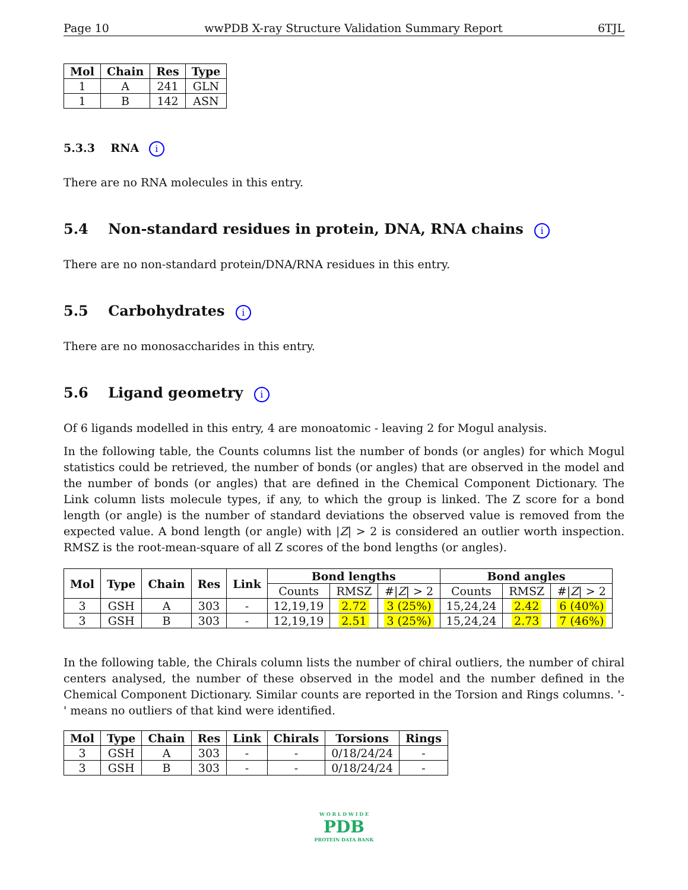Page 10 wwPDB X-ray Structure Validation Summary Report 6TJL
| Mol | Chain | Res | Type |
| --- | --- | --- | --- |
| 1 | A | 241 | GLN |
| 1 | B | 142 | ASN |
5.3.3 RNA i
There are no RNA molecules in this entry.
5.4 Non-standard residues in protein, DNA, RNA chains i
There are no non-standard protein/DNA/RNA residues in this entry.
5.5 Carbohydrates i
There are no monosaccharides in this entry.
5.6 Ligand geometry i
Of 6 ligands modelled in this entry, 4 are monoatomic - leaving 2 for Mogul analysis.
In the following table, the Counts columns list the number of bonds (or angles) for which Mogul statistics could be retrieved, the number of bonds (or angles) that are observed in the model and the number of bonds (or angles) that are defined in the Chemical Component Dictionary. The Link column lists molecule types, if any, to which the group is linked. The Z score for a bond length (or angle) is the number of standard deviations the observed value is removed from the expected value. A bond length (or angle) with |Z| > 2 is considered an outlier worth inspection. RMSZ is the root-mean-square of all Z scores of the bond lengths (or angles).
| Mol | Type | Chain | Res | Link | Bond lengths | | | Bond angles | | |
| --- | --- | --- | --- | --- | --- | --- | --- | --- | --- | --- |
| | | | | | Counts | RMSZ | #/ Z / > 2 | Counts | RMSZ | #/ Z / > 2 |
| 3 | GSH | A | 303 | - | 12,19,19 | 2.72 | 3 (25%) | 15,24,24 | 2.42 | 6 (40%) |
| 3 | GSH | B | 303 | - | 12,19,19 | 2.51 | 3 (25%) | 15,24,24 | 2.73 | 7 (46%) |
In the following table, the Chirals column lists the number of chiral outliers, the number of chiral centers analysed, the number of these observed in the model and the number defined in the Chemical Component Dictionary. Similar counts are reported in the Torsion and Rings columns. '-' means no outliers of that kind were identified.
| Mol | Type | Chain | Res | Link | Chirals | Torsions | Rings |
| --- | --- | --- | --- | --- | --- | --- | --- |
| 3 | GSH | A | 303 | - | - | 0/18/24/24 | - |
| 3 | GSH | B | 303 | - | - | 0/18/24/24 | - |
W O R L D W I D E
PDB
PROTEIN DATA BANK